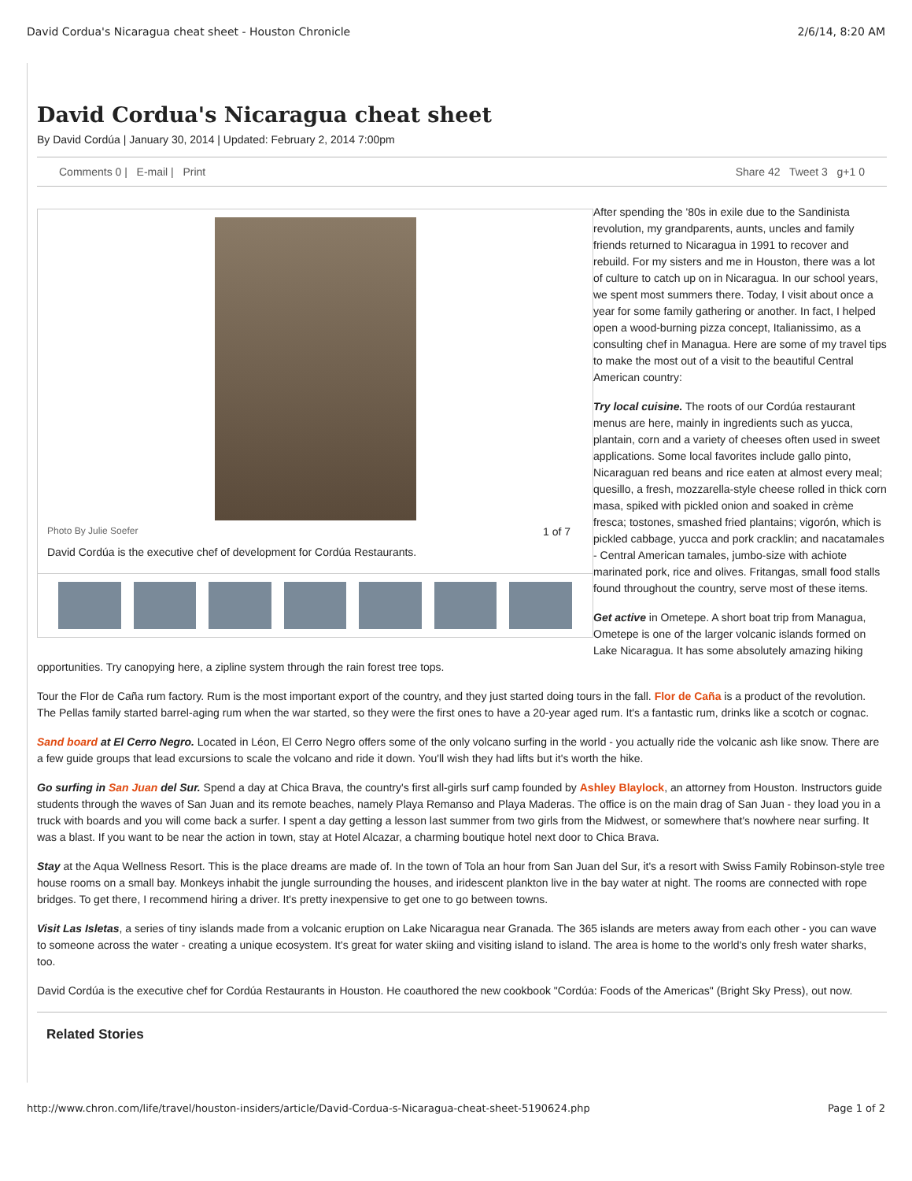David Cordua's Nicaragua cheat sheet - Houston Chronicle 2/6/14, 8:20 AM
David Cordua's Nicaragua cheat sheet
By David Cordúa | January 30, 2014 | Updated: February 2, 2014 7:00pm
Comments 0 | E-mail | Print Share 42 Tweet 3 g+1 0
Photo By Julie Soefer 1 of 7
David Cordúa is the executive chef of development for Cordúa Restaurants.
After spending the '80s in exile due to the Sandinista revolution, my grandparents, aunts, uncles and family friends returned to Nicaragua in 1991 to recover and rebuild. For my sisters and me in Houston, there was a lot of culture to catch up on in Nicaragua. In our school years, we spent most summers there. Today, I visit about once a year for some family gathering or another. In fact, I helped open a wood-burning pizza concept, Italianissimo, as a consulting chef in Managua. Here are some of my travel tips to make the most out of a visit to the beautiful Central American country:
Try local cuisine. The roots of our Cordúa restaurant menus are here, mainly in ingredients such as yucca, plantain, corn and a variety of cheeses often used in sweet applications. Some local favorites include gallo pinto, Nicaraguan red beans and rice eaten at almost every meal; quesillo, a fresh, mozzarella-style cheese rolled in thick corn masa, spiked with pickled onion and soaked in crème fresca; tostones, smashed fried plantains; vigorón, which is pickled cabbage, yucca and pork cracklin; and nacatamales - Central American tamales, jumbo-size with achiote marinated pork, rice and olives. Fritangas, small food stalls found throughout the country, serve most of these items.
Get active in Ometepe. A short boat trip from Managua, Ometepe is one of the larger volcanic islands formed on Lake Nicaragua. It has some absolutely amazing hiking opportunities. Try canopying here, a zipline system through the rain forest tree tops.
Tour the Flor de Caña rum factory. Rum is the most important export of the country, and they just started doing tours in the fall. Flor de Caña is a product of the revolution. The Pellas family started barrel-aging rum when the war started, so they were the first ones to have a 20-year aged rum. It's a fantastic rum, drinks like a scotch or cognac.
Sand board at El Cerro Negro. Located in Léon, El Cerro Negro offers some of the only volcano surfing in the world - you actually ride the volcanic ash like snow. There are a few guide groups that lead excursions to scale the volcano and ride it down. You'll wish they had lifts but it's worth the hike.
Go surfing in San Juan del Sur. Spend a day at Chica Brava, the country's first all-girls surf camp founded by Ashley Blaylock, an attorney from Houston. Instructors guide students through the waves of San Juan and its remote beaches, namely Playa Remanso and Playa Maderas. The office is on the main drag of San Juan - they load you in a truck with boards and you will come back a surfer. I spent a day getting a lesson last summer from two girls from the Midwest, or somewhere that's nowhere near surfing. It was a blast. If you want to be near the action in town, stay at Hotel Alcazar, a charming boutique hotel next door to Chica Brava.
Stay at the Aqua Wellness Resort. This is the place dreams are made of. In the town of Tola an hour from San Juan del Sur, it's a resort with Swiss Family Robinson-style tree house rooms on a small bay. Monkeys inhabit the jungle surrounding the houses, and iridescent plankton live in the bay water at night. The rooms are connected with rope bridges. To get there, I recommend hiring a driver. It's pretty inexpensive to get one to go between towns.
Visit Las Isletas, a series of tiny islands made from a volcanic eruption on Lake Nicaragua near Granada. The 365 islands are meters away from each other - you can wave to someone across the water - creating a unique ecosystem. It's great for water skiing and visiting island to island. The area is home to the world's only fresh water sharks, too.
David Cordúa is the executive chef for Cordúa Restaurants in Houston. He coauthored the new cookbook "Cordúa: Foods of the Americas" (Bright Sky Press), out now.
Related Stories
http://www.chron.com/life/travel/houston-insiders/article/David-Cordua-s-Nicaragua-cheat-sheet-5190624.php Page 1 of 2